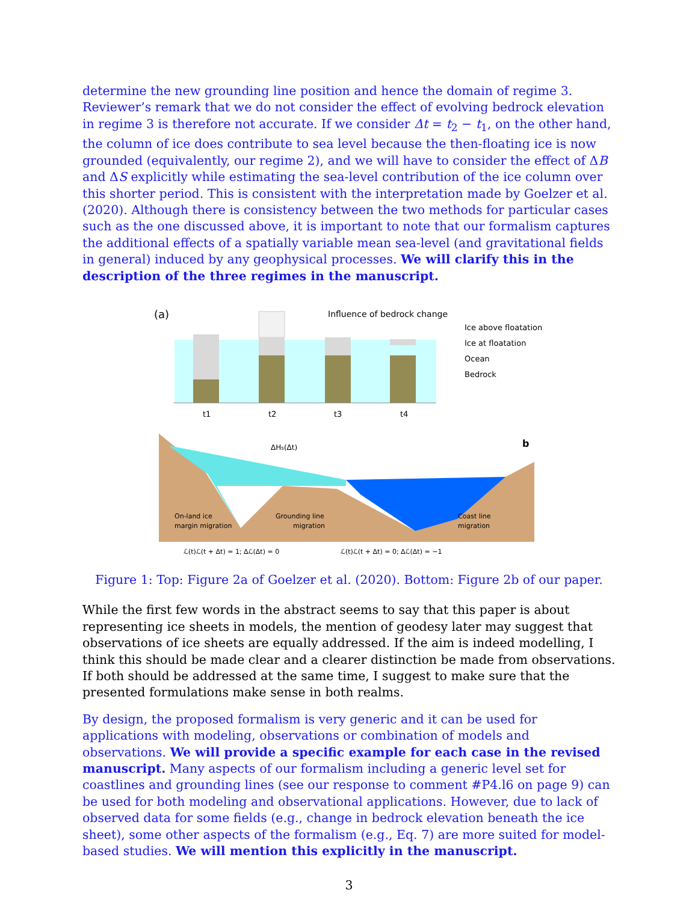determine the new grounding line position and hence the domain of regime 3. Reviewer’s remark that we do not consider the effect of evolving bedrock elevation in regime 3 is therefore not accurate. If we consider Δt = t<sub>2</sub> − t<sub>1</sub>, on the other hand, the column of ice does contribute to sea level because the then-floating ice is now grounded (equivalently, our regime 2), and we will have to consider the effect of ΔB and ΔS explicitly while estimating the sea-level contribution of the ice column over this shorter period. This is consistent with the interpretation made by Goelzer et al. (2020). Although there is consistency between the two methods for particular cases such as the one discussed above, it is important to note that our formalism captures the additional effects of a spatially variable mean sea-level (and gravitational fields in general) induced by any geophysical processes. We will clarify this in the description of the three regimes in the manuscript.
(a)
Influence of bedrock change
t1
t2
t3
t4
Ice above floatation
Ice at floatation
Ocean
Bedrock
ΔHs(Δt)
b
On-land ice
margin migration
Grounding line
migration
Coast line
migration
ℒ(t)ℒ(t + Δt) = 1; Δℒ(Δt) = 0
ℒ(t)ℒ(t + Δt) = 0; Δℒ(Δt) = −1
Figure 1: Top: Figure 2a of Goelzer et al. (2020). Bottom: Figure 2b of our paper.
While the first few words in the abstract seems to say that this paper is about representing ice sheets in models, the mention of geodesy later may suggest that observations of ice sheets are equally addressed. If the aim is indeed modelling, I think this should be made clear and a clearer distinction be made from observations. If both should be addressed at the same time, I suggest to make sure that the presented formulations make sense in both realms.
By design, the proposed formalism is very generic and it can be used for applications with modeling, observations or combination of models and observations. We will provide a specific example for each case in the revised manuscript. Many aspects of our formalism including a generic level set for coastlines and grounding lines (see our response to comment #P4.l6 on page 9) can be used for both modeling and observational applications. However, due to lack of observed data for some fields (e.g., change in bedrock elevation beneath the ice sheet), some other aspects of the formalism (e.g., Eq. 7) are more suited for model-based studies. We will mention this explicitly in the manuscript.
3